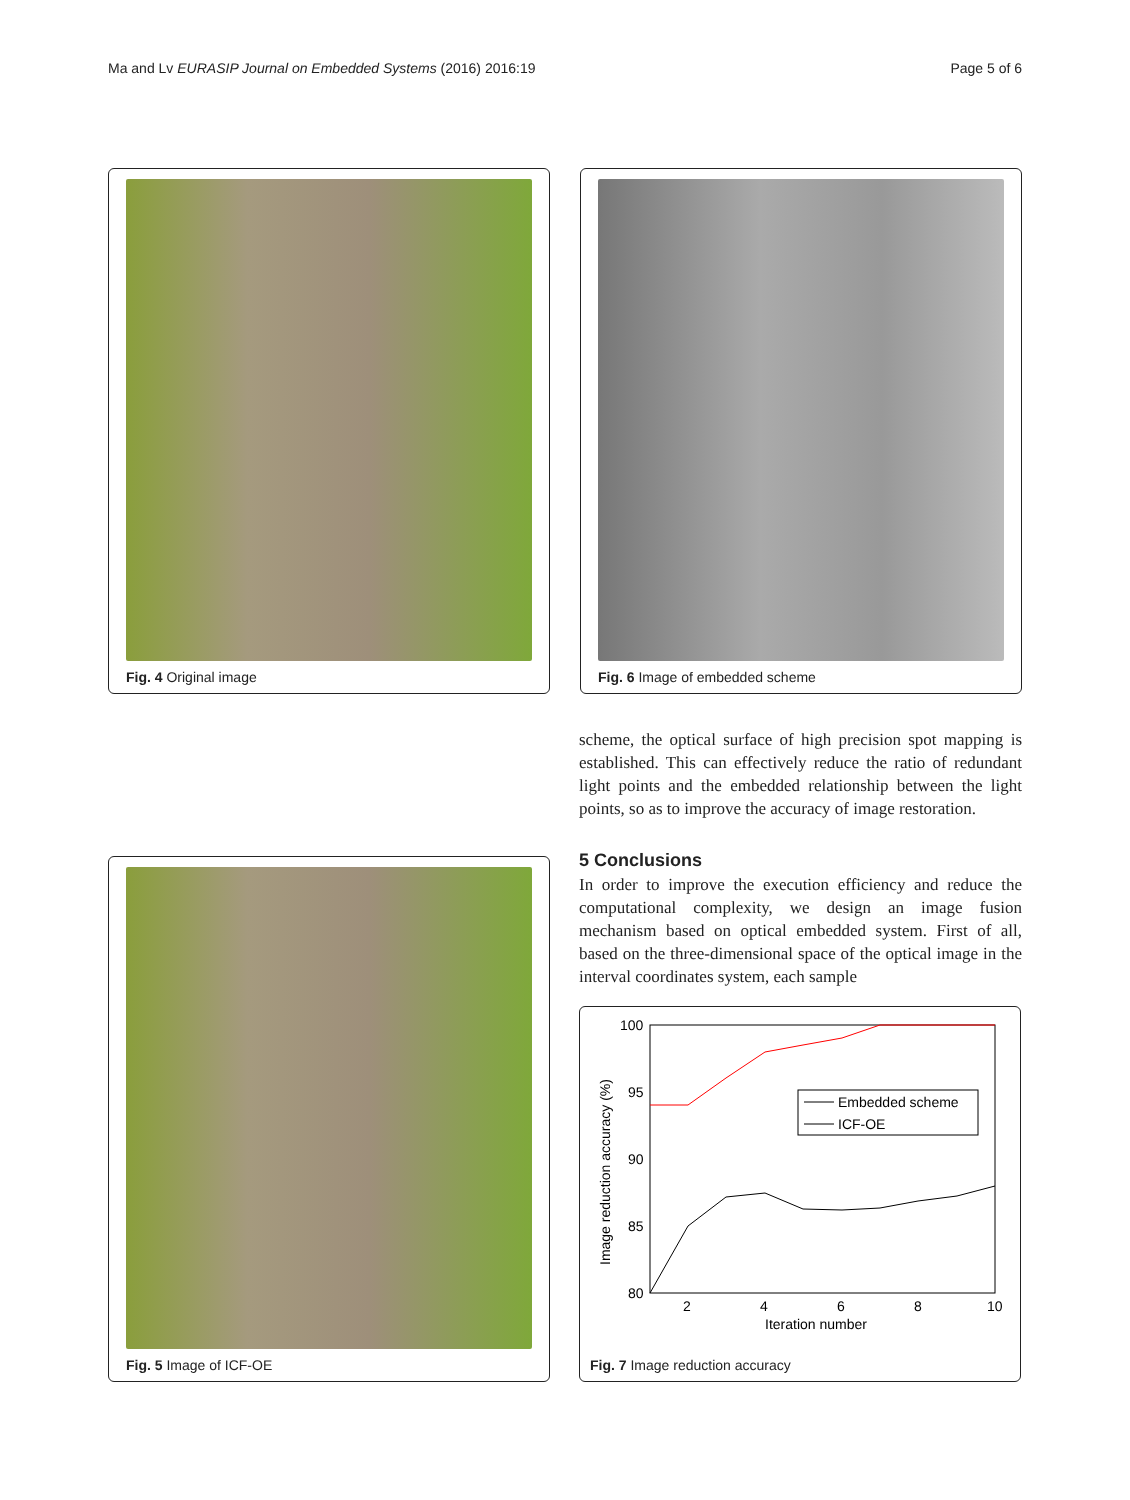Ma and Lv EURASIP Journal on Embedded Systems (2016) 2016:19 Page 5 of 6
Fig. 4 Original image Fig. 6 Image of embedded scheme
Fig. 5 Image of ICF-OE
scheme, the optical surface of high precision spot mapping is established. This can effectively reduce the ratio of redundant light points and the embedded relationship between the light points, so as to improve the accuracy of image restoration.
5 Conclusions
In order to improve the execution efficiency and reduce the computational complexity, we design an image fusion mechanism based on optical embedded system. First of all, based on the three-dimensional space of the optical image in the interval coordinates system, each sample
100
95
90
85
80
2
4
6
8
10
Iteration number
Image reduction accuracy (%)
Embedded scheme
ICF-OE
Fig. 7 Image reduction accuracy